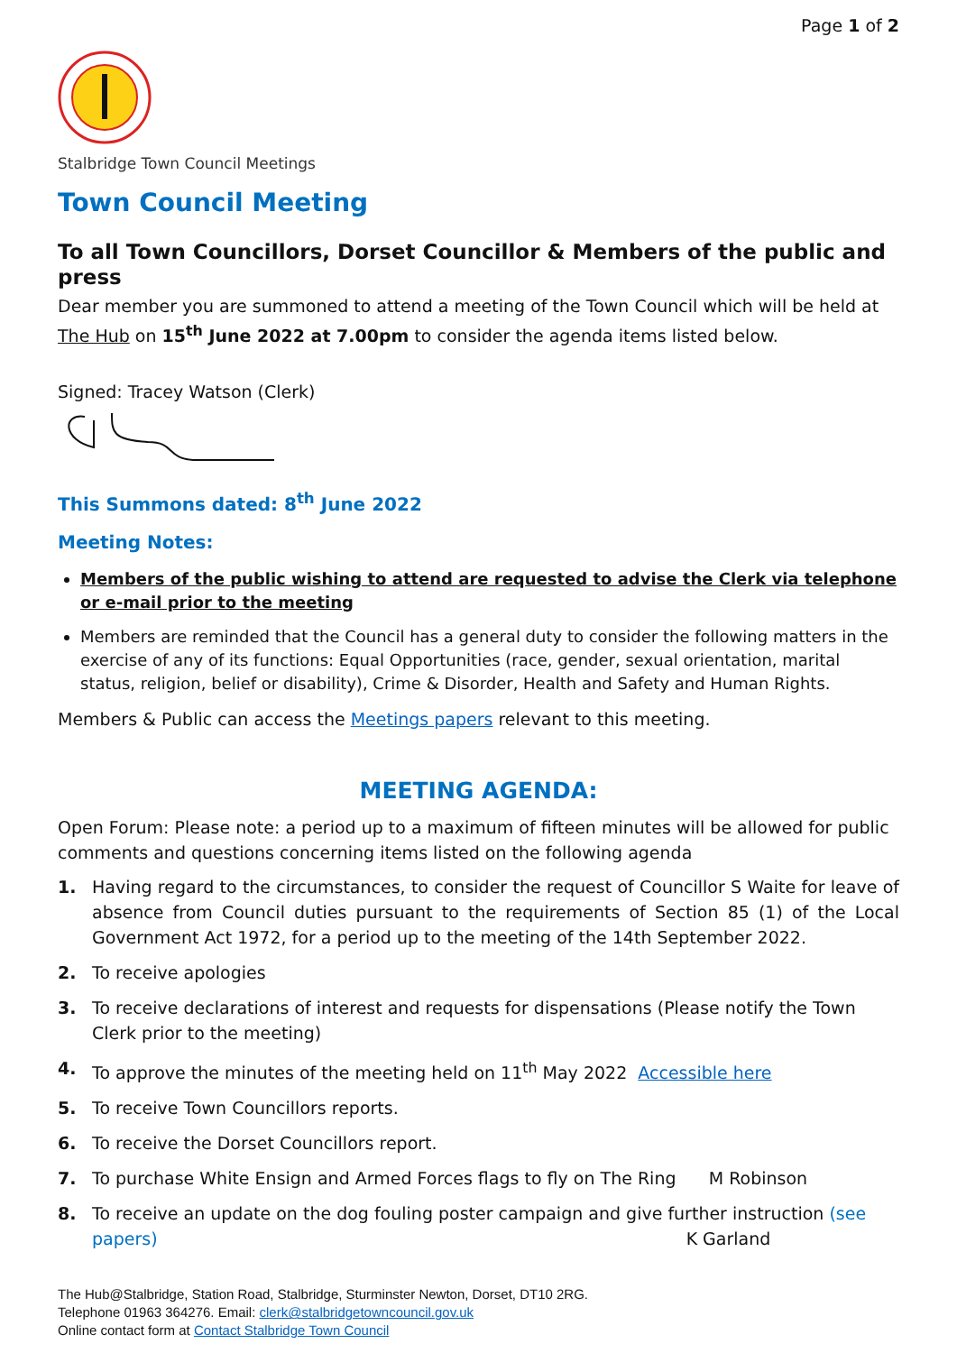Page 1 of 2
Stalbridge Town Council Meetings
Town Council Meeting
To all Town Councillors, Dorset Councillor & Members of the public and press
Dear member you are summoned to attend a meeting of the Town Council which will be held at The Hub on 15<sup>th</sup> June 2022 at 7.00pm to consider the agenda items listed below.
Signed: Tracey Watson (Clerk)
This Summons dated: 8<sup>th</sup> June 2022
Meeting Notes:
Members of the public wishing to attend are requested to advise the Clerk via telephone or e-mail prior to the meeting
Members are reminded that the Council has a general duty to consider the following matters in the exercise of any of its functions: Equal Opportunities (race, gender, sexual orientation, marital status, religion, belief or disability), Crime & Disorder, Health and Safety and Human Rights.
Members & Public can access the Meetings papers relevant to this meeting.
MEETING AGENDA:
Open Forum: Please note: a period up to a maximum of fifteen minutes will be allowed for public comments and questions concerning items listed on the following agenda
1. Having regard to the circumstances, to consider the request of Councillor S Waite for leave of absence from Council duties pursuant to the requirements of Section 85 (1) of the Local Government Act 1972, for a period up to the meeting of the 14th September 2022.
2. To receive apologies
3. To receive declarations of interest and requests for dispensations (Please notify the Town Clerk prior to the meeting)
4. To approve the minutes of the meeting held on 11<sup>th</sup> May 2022 Accessible here
5. To receive Town Councillors reports.
6. To receive the Dorset Councillors report.
7. To purchase White Ensign and Armed Forces flags to fly on The Ring M Robinson
8. To receive an update on the dog fouling poster campaign and give further instruction (see papers) K Garland
The Hub@Stalbridge, Station Road, Stalbridge, Sturminster Newton, Dorset, DT10 2RG.
Telephone 01963 364276. Email: clerk@stalbridgetowncouncil.gov.uk
Online contact form at Contact Stalbridge Town Council